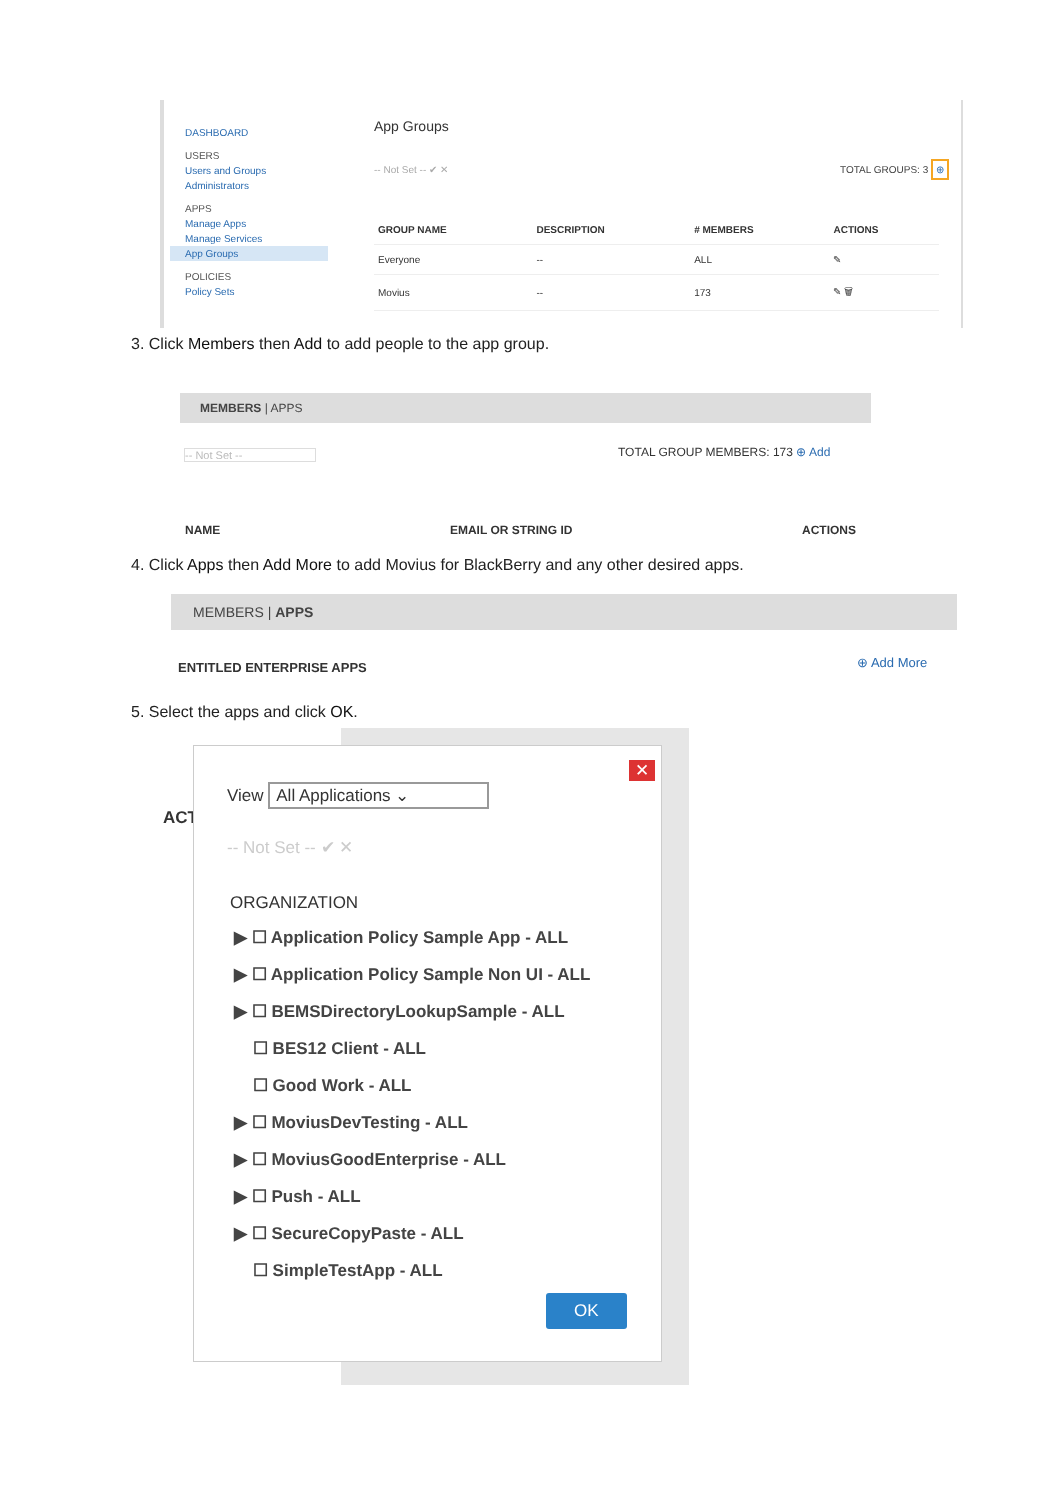DASHBOARD
USERS
Users and Groups
Administrators
APPS
Manage Apps
Manage Services
App Groups
POLICIES
Policy Sets
App Groups
-- Not Set -- ✔ ✕ TOTAL GROUPS: 3 ⊕
| GROUP NAME | DESCRIPTION | # MEMBERS | ACTIONS |
| --- | --- | --- | --- |
| Everyone | -- | ALL | ✎ |
| Movius | -- | 173 | ✎ 🗑 |
3. Click Members then Add to add people to the app group.
MEMBERS | APPS
-- Not Set -- TOTAL GROUP MEMBERS: 173 ⊕ Add
NAME EMAIL OR STRING ID ACTIONS
4. Click Apps then Add More to add Movius for BlackBerry and any other desired apps.
MEMBERS | APPS
ENTITLED ENTERPRISE APPS ⊕ Add More
5. Select the apps and click OK.
ACT
✕
View All Applications ⌄
-- Not Set -- ✔ ✕
ORGANIZATION
▶ ☐ Application Policy Sample App - ALL
▶ ☐ Application Policy Sample Non UI - ALL
▶ ☐ BEMSDirectoryLookupSample - ALL
☐ BES12 Client - ALL
☐ Good Work - ALL
▶ ☐ MoviusDevTesting - ALL
▶ ☐ MoviusGoodEnterprise - ALL
▶ ☐ Push - ALL
▶ ☐ SecureCopyPaste - ALL
☐ SimpleTestApp - ALL
OK